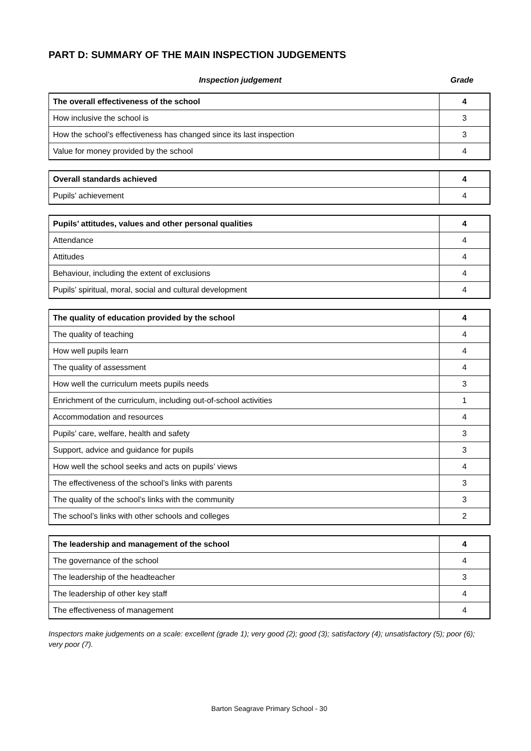PART D: SUMMARY OF THE MAIN INSPECTION JUDGEMENTS
Inspection judgement Grade
| The overall effectiveness of the school | 4 |
| How inclusive the school is | 3 |
| How the school’s effectiveness has changed since its last inspection | 3 |
| Value for money provided by the school | 4 |
| Overall standards achieved | 4 |
| Pupils’ achievement | 4 |
| Pupils’ attitudes, values and other personal qualities | 4 |
| Attendance | 4 |
| Attitudes | 4 |
| Behaviour, including the extent of exclusions | 4 |
| Pupils’ spiritual, moral, social and cultural development | 4 |
| The quality of education provided by the school | 4 |
| The quality of teaching | 4 |
| How well pupils learn | 4 |
| The quality of assessment | 4 |
| How well the curriculum meets pupils needs | 3 |
| Enrichment of the curriculum, including out-of-school activities | 1 |
| Accommodation and resources | 4 |
| Pupils’ care, welfare, health and safety | 3 |
| Support, advice and guidance for pupils | 3 |
| How well the school seeks and acts on pupils’ views | 4 |
| The effectiveness of the school’s links with parents | 3 |
| The quality of the school’s links with the community | 3 |
| The school’s links with other schools and colleges | 2 |
| The leadership and management of the school | 4 |
| The governance of the school | 4 |
| The leadership of the headteacher | 3 |
| The leadership of other key staff | 4 |
| The effectiveness of management | 4 |
Inspectors make judgements on a scale: excellent (grade 1); very good (2); good (3); satisfactory (4); unsatisfactory (5); poor (6); very poor (7).
Barton Seagrave Primary School - 30